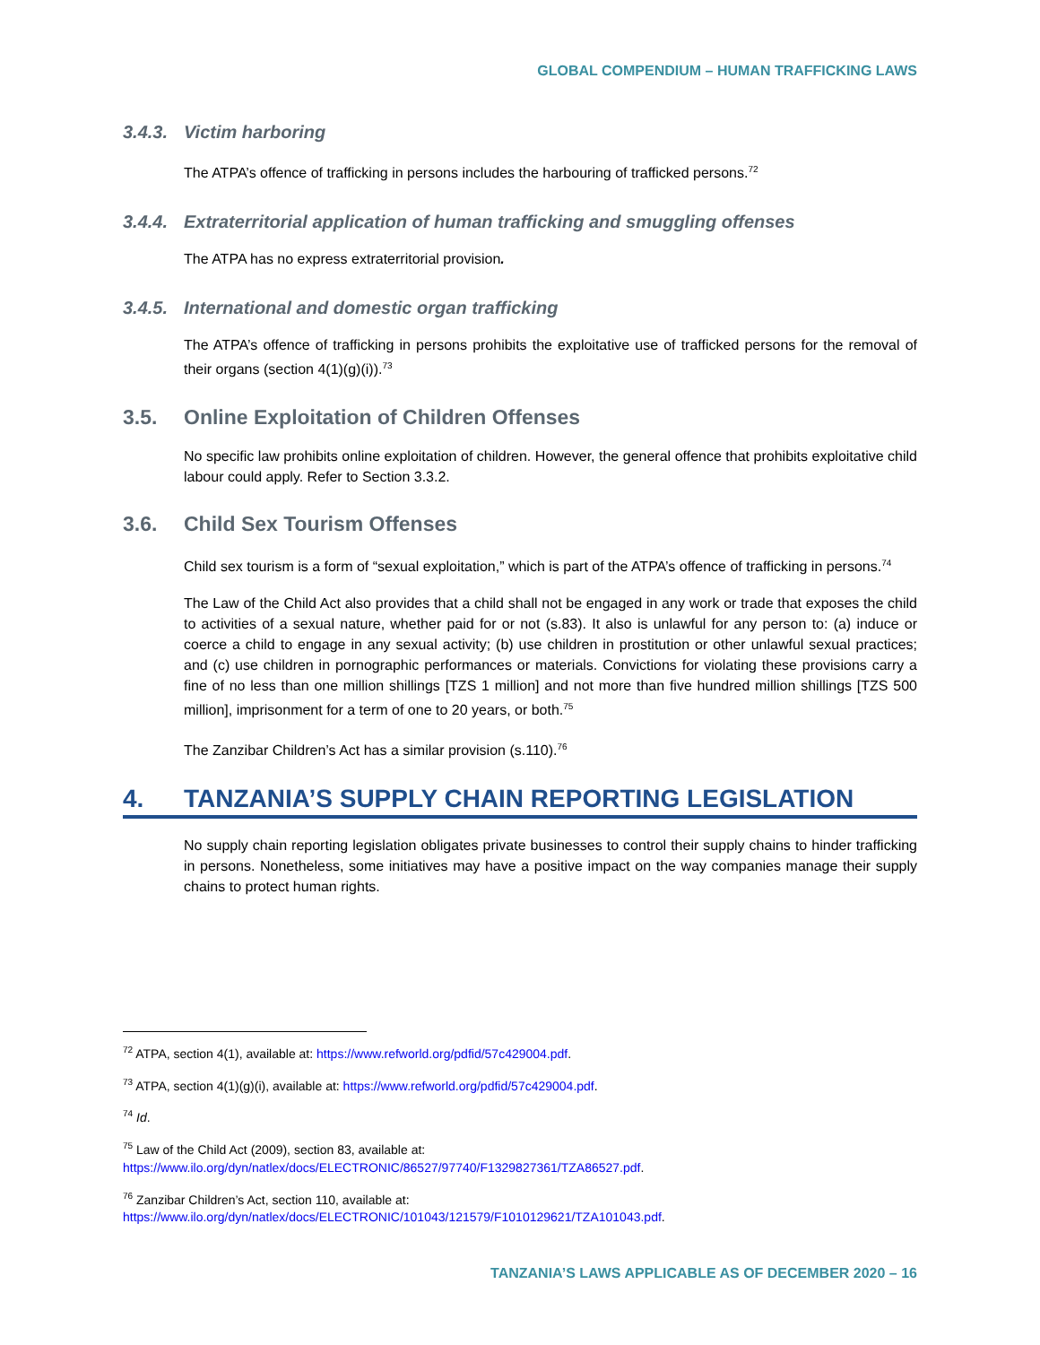GLOBAL COMPENDIUM – HUMAN TRAFFICKING LAWS
3.4.3. Victim harboring
The ATPA’s offence of trafficking in persons includes the harbouring of trafficked persons.<sup>72</sup>
3.4.4. Extraterritorial application of human trafficking and smuggling offenses
The ATPA has no express extraterritorial provision.
3.4.5. International and domestic organ trafficking
The ATPA’s offence of trafficking in persons prohibits the exploitative use of trafficked persons for the removal of their organs (section 4(1)(g)(i)).<sup>73</sup>
3.5. Online Exploitation of Children Offenses
No specific law prohibits online exploitation of children. However, the general offence that prohibits exploitative child labour could apply. Refer to Section 3.3.2.
3.6. Child Sex Tourism Offenses
Child sex tourism is a form of “sexual exploitation,” which is part of the ATPA’s offence of trafficking in persons.<sup>74</sup>
The Law of the Child Act also provides that a child shall not be engaged in any work or trade that exposes the child to activities of a sexual nature, whether paid for or not (s.83). It also is unlawful for any person to: (a) induce or coerce a child to engage in any sexual activity; (b) use children in prostitution or other unlawful sexual practices; and (c) use children in pornographic performances or materials. Convictions for violating these provisions carry a fine of no less than one million shillings [TZS 1 million] and not more than five hundred million shillings [TZS 500 million], imprisonment for a term of one to 20 years, or both.<sup>75</sup>
The Zanzibar Children’s Act has a similar provision (s.110).<sup>76</sup>
4. TANZANIA’S SUPPLY CHAIN REPORTING LEGISLATION
No supply chain reporting legislation obligates private businesses to control their supply chains to hinder trafficking in persons. Nonetheless, some initiatives may have a positive impact on the way companies manage their supply chains to protect human rights.
<sup>72</sup> ATPA, section 4(1), available at: https://www.refworld.org/pdfid/57c429004.pdf.
<sup>73</sup> ATPA, section 4(1)(g)(i), available at: https://www.refworld.org/pdfid/57c429004.pdf.
<sup>74</sup> Id.
<sup>75</sup> Law of the Child Act (2009), section 83, available at:
https://www.ilo.org/dyn/natlex/docs/ELECTRONIC/86527/97740/F1329827361/TZA86527.pdf.
<sup>76</sup> Zanzibar Children’s Act, section 110, available at:
https://www.ilo.org/dyn/natlex/docs/ELECTRONIC/101043/121579/F1010129621/TZA101043.pdf.
TANZANIA’S LAWS APPLICABLE AS OF DECEMBER 2020 – 16